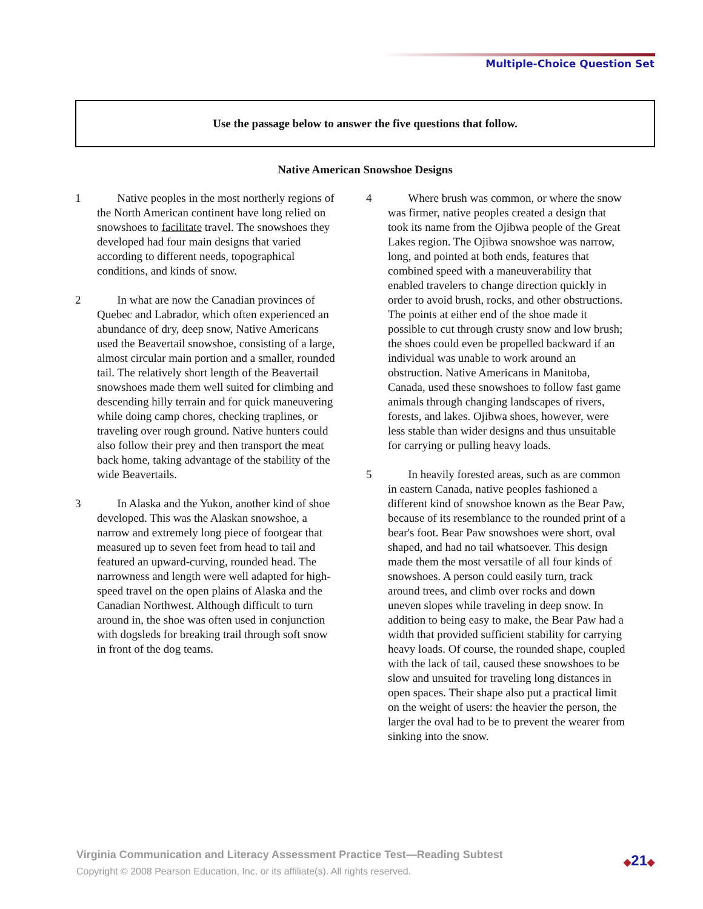Multiple-Choice Question Set
Use the passage below to answer the five questions that follow.
Native American Snowshoe Designs
1 Native peoples in the most northerly regions of the North American continent have long relied on snowshoes to facilitate travel. The snowshoes they developed had four main designs that varied according to different needs, topographical conditions, and kinds of snow.
2 In what are now the Canadian provinces of Quebec and Labrador, which often experienced an abundance of dry, deep snow, Native Americans used the Beavertail snowshoe, consisting of a large, almost circular main portion and a smaller, rounded tail. The relatively short length of the Beavertail snowshoes made them well suited for climbing and descending hilly terrain and for quick maneuvering while doing camp chores, checking traplines, or traveling over rough ground. Native hunters could also follow their prey and then transport the meat back home, taking advantage of the stability of the wide Beavertails.
3 In Alaska and the Yukon, another kind of shoe developed. This was the Alaskan snowshoe, a narrow and extremely long piece of footgear that measured up to seven feet from head to tail and featured an upward-curving, rounded head. The narrowness and length were well adapted for high-speed travel on the open plains of Alaska and the Canadian Northwest. Although difficult to turn around in, the shoe was often used in conjunction with dogsleds for breaking trail through soft snow in front of the dog teams.
4 Where brush was common, or where the snow was firmer, native peoples created a design that took its name from the Ojibwa people of the Great Lakes region. The Ojibwa snowshoe was narrow, long, and pointed at both ends, features that combined speed with a maneuverability that enabled travelers to change direction quickly in order to avoid brush, rocks, and other obstructions. The points at either end of the shoe made it possible to cut through crusty snow and low brush; the shoes could even be propelled backward if an individual was unable to work around an obstruction. Native Americans in Manitoba, Canada, used these snowshoes to follow fast game animals through changing landscapes of rivers, forests, and lakes. Ojibwa shoes, however, were less stable than wider designs and thus unsuitable for carrying or pulling heavy loads.
5 In heavily forested areas, such as are common in eastern Canada, native peoples fashioned a different kind of snowshoe known as the Bear Paw, because of its resemblance to the rounded print of a bear's foot. Bear Paw snowshoes were short, oval shaped, and had no tail whatsoever. This design made them the most versatile of all four kinds of snowshoes. A person could easily turn, track around trees, and climb over rocks and down uneven slopes while traveling in deep snow. In addition to being easy to make, the Bear Paw had a width that provided sufficient stability for carrying heavy loads. Of course, the rounded shape, coupled with the lack of tail, caused these snowshoes to be slow and unsuited for traveling long distances in open spaces. Their shape also put a practical limit on the weight of users: the heavier the person, the larger the oval had to be to prevent the wearer from sinking into the snow.
Virginia Communication and Literacy Assessment Practice Test—Reading Subtest
Copyright © 2008 Pearson Education, Inc. or its affiliate(s). All rights reserved.
◆21◆